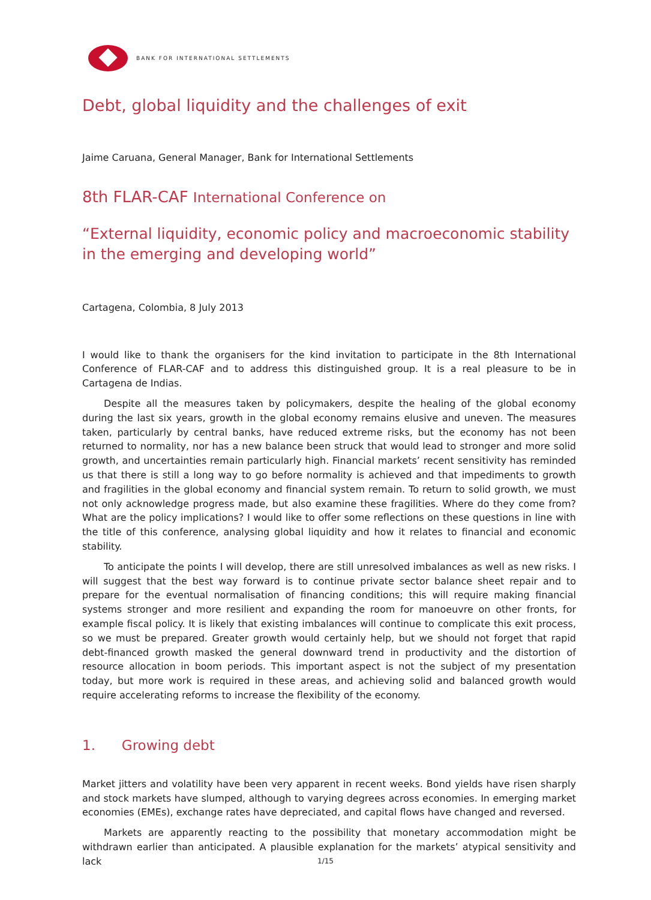BANK FOR INTERNATIONAL SETTLEMENTS
Debt, global liquidity and the challenges of exit
Jaime Caruana, General Manager, Bank for International Settlements
8th FLAR-CAF International Conference on
“External liquidity, economic policy and macroeconomic stability in the emerging and developing world”
Cartagena, Colombia, 8 July 2013
I would like to thank the organisers for the kind invitation to participate in the 8th International Conference of FLAR-CAF and to address this distinguished group. It is a real pleasure to be in Cartagena de Indias.
Despite all the measures taken by policymakers, despite the healing of the global economy during the last six years, growth in the global economy remains elusive and uneven. The measures taken, particularly by central banks, have reduced extreme risks, but the economy has not been returned to normality, nor has a new balance been struck that would lead to stronger and more solid growth, and uncertainties remain particularly high. Financial markets’ recent sensitivity has reminded us that there is still a long way to go before normality is achieved and that impediments to growth and fragilities in the global economy and financial system remain. To return to solid growth, we must not only acknowledge progress made, but also examine these fragilities. Where do they come from? What are the policy implications? I would like to offer some reflections on these questions in line with the title of this conference, analysing global liquidity and how it relates to financial and economic stability.
To anticipate the points I will develop, there are still unresolved imbalances as well as new risks. I will suggest that the best way forward is to continue private sector balance sheet repair and to prepare for the eventual normalisation of financing conditions; this will require making financial systems stronger and more resilient and expanding the room for manoeuvre on other fronts, for example fiscal policy. It is likely that existing imbalances will continue to complicate this exit process, so we must be prepared. Greater growth would certainly help, but we should not forget that rapid debt-financed growth masked the general downward trend in productivity and the distortion of resource allocation in boom periods. This important aspect is not the subject of my presentation today, but more work is required in these areas, and achieving solid and balanced growth would require accelerating reforms to increase the flexibility of the economy.
1. Growing debt
Market jitters and volatility have been very apparent in recent weeks. Bond yields have risen sharply and stock markets have slumped, although to varying degrees across economies. In emerging market economies (EMEs), exchange rates have depreciated, and capital flows have changed and reversed.
Markets are apparently reacting to the possibility that monetary accommodation might be withdrawn earlier than anticipated. A plausible explanation for the markets’ atypical sensitivity and lack
1/15